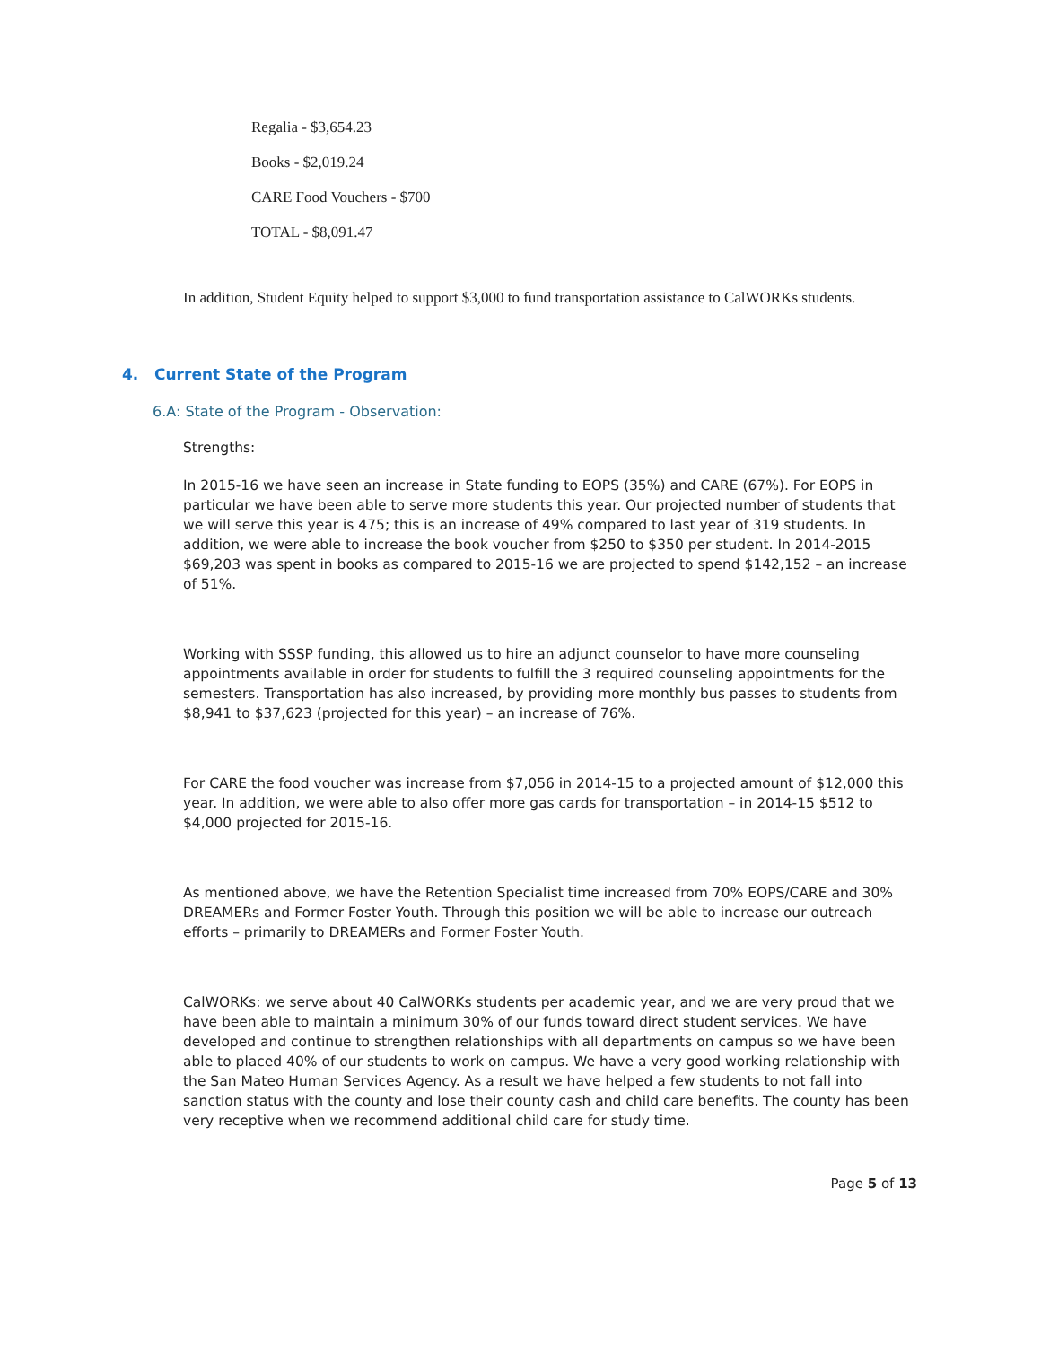Regalia - $3,654.23
Books - $2,019.24
CARE Food Vouchers - $700
TOTAL - $8,091.47
In addition, Student Equity helped to support $3,000 to fund transportation assistance to CalWORKs students.
4. Current State of the Program
6.A: State of the Program - Observation:
Strengths:
In 2015-16 we have seen an increase in State funding to EOPS (35%) and CARE (67%). For EOPS in particular we have been able to serve more students this year. Our projected number of students that we will serve this year is 475; this is an increase of 49% compared to last year of 319 students. In addition, we were able to increase the book voucher from $250 to $350 per student. In 2014-2015 $69,203 was spent in books as compared to 2015-16 we are projected to spend $142,152 – an increase of 51%.
Working with SSSP funding, this allowed us to hire an adjunct counselor to have more counseling appointments available in order for students to fulfill the 3 required counseling appointments for the semesters. Transportation has also increased, by providing more monthly bus passes to students from $8,941 to $37,623 (projected for this year) – an increase of 76%.
For CARE the food voucher was increase from $7,056 in 2014-15 to a projected amount of $12,000 this year. In addition, we were able to also offer more gas cards for transportation – in 2014-15 $512 to $4,000 projected for 2015-16.
As mentioned above, we have the Retention Specialist time increased from 70% EOPS/CARE and 30% DREAMERs and Former Foster Youth. Through this position we will be able to increase our outreach efforts – primarily to DREAMERs and Former Foster Youth.
CalWORKs: we serve about 40 CalWORKs students per academic year, and we are very proud that we have been able to maintain a minimum 30% of our funds toward direct student services. We have developed and continue to strengthen relationships with all departments on campus so we have been able to placed 40% of our students to work on campus. We have a very good working relationship with the San Mateo Human Services Agency. As a result we have helped a few students to not fall into sanction status with the county and lose their county cash and child care benefits. The county has been very receptive when we recommend additional child care for study time.
Page 5 of 13